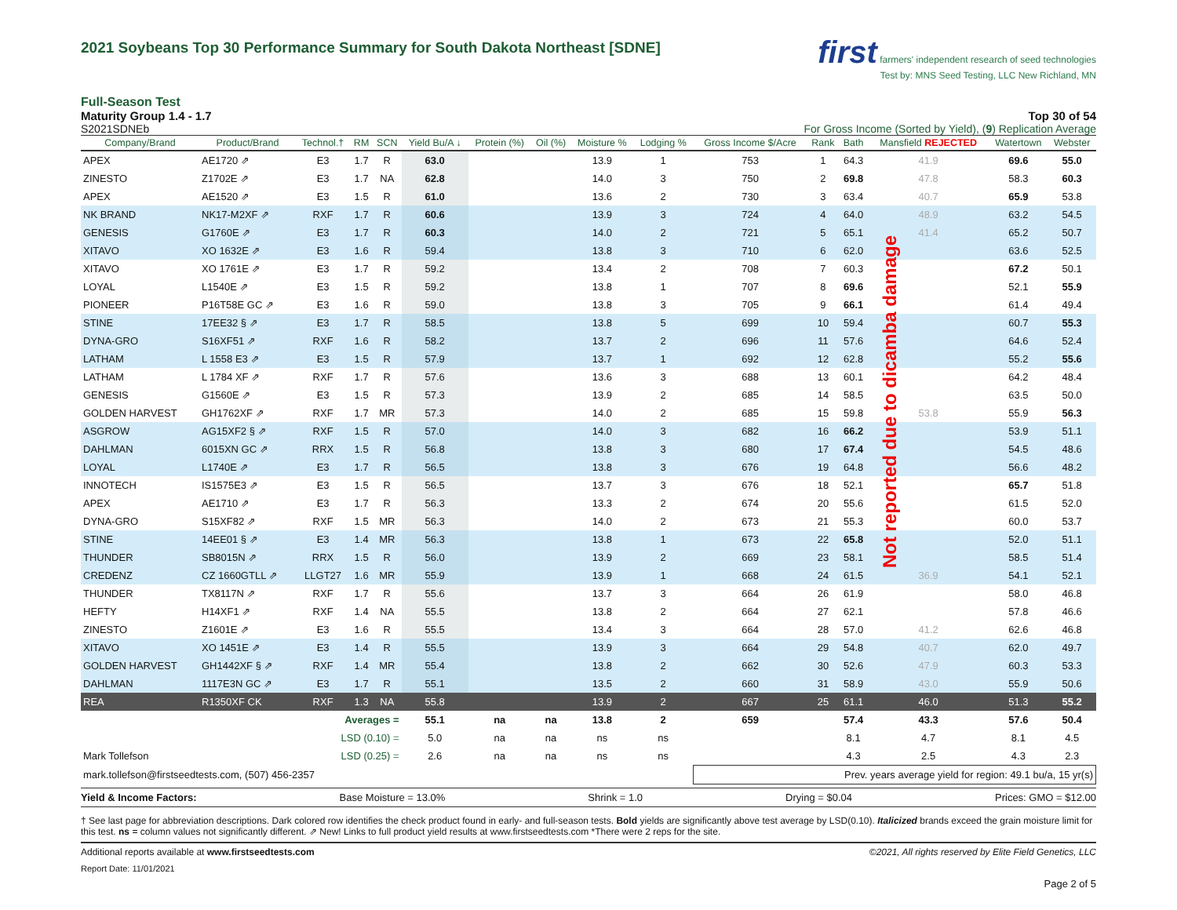2021 Soybeans Top 30 Performance Summary for South Dakota Northeast [SDNE]
first farmers' independent research of seed technologies
Test by: MNS Seed Testing, LLC New Richland, MN
Full-Season Test
Maturity Group 1.4 - 1.7 Top 30 of 54
S2021SDNEb For Gross Income (Sorted by Yield), (9) Replication Average
| Company/Brand | Product/Brand | Technol.† | RM | SCN | Yield Bu/A ↓ | Protein (%) | Oil (%) | Moisture % | Lodging % | Gross Income $/Acre | Rank | Bath | Mansfield REJECTED | Watertown | Webster |
| --- | --- | --- | --- | --- | --- | --- | --- | --- | --- | --- | --- | --- | --- | --- | --- |
| APEX | AE1720 ⇗ | E3 | 1.7 | R | 63.0 | | | 13.9 | 1 | 753 | 1 | 64.3 | 41.9 | 69.6 | 55.0 |
| ZINESTO | Z1702E ⇗ | E3 | 1.7 | NA | 62.8 | | | 14.0 | 3 | 750 | 2 | 69.8 | 47.8 | 58.3 | 60.3 |
| APEX | AE1520 ⇗ | E3 | 1.5 | R | 61.0 | | | 13.6 | 2 | 730 | 3 | 63.4 | 40.7 | 65.9 | 53.8 |
| NK BRAND | NK17-M2XF ⇗ | RXF | 1.7 | R | 60.6 | | | 13.9 | 3 | 724 | 4 | 64.0 | 48.9 | 63.2 | 54.5 |
| GENESIS | G1760E ⇗ | E3 | 1.7 | R | 60.3 | | | 14.0 | 2 | 721 | 5 | 65.1 | 41.4 | 65.2 | 50.7 |
| XITAVO | XO 1632E ⇗ | E3 | 1.6 | R | 59.4 | | | 13.8 | 3 | 710 | 6 | 62.0 | | 63.6 | 52.5 |
| XITAVO | XO 1761E ⇗ | E3 | 1.7 | R | 59.2 | | | 13.4 | 2 | 708 | 7 | 60.3 | | 67.2 | 50.1 |
| LOYAL | L1540E ⇗ | E3 | 1.5 | R | 59.2 | | | 13.8 | 1 | 707 | 8 | 69.6 | | 52.1 | 55.9 |
| PIONEER | P16T58E GC ⇗ | E3 | 1.6 | R | 59.0 | | | 13.8 | 3 | 705 | 9 | 66.1 | | 61.4 | 49.4 |
| STINE | 17EE32 § ⇗ | E3 | 1.7 | R | 58.5 | | | 13.8 | 5 | 699 | 10 | 59.4 | | 60.7 | 55.3 |
| DYNA-GRO | S16XF51 ⇗ | RXF | 1.6 | R | 58.2 | | | 13.7 | 2 | 696 | 11 | 57.6 | | 64.6 | 52.4 |
| LATHAM | L 1558 E3 ⇗ | E3 | 1.5 | R | 57.9 | | | 13.7 | 1 | 692 | 12 | 62.8 | | 55.2 | 55.6 |
| LATHAM | L 1784 XF ⇗ | RXF | 1.7 | R | 57.6 | | | 13.6 | 3 | 688 | 13 | 60.1 | | 64.2 | 48.4 |
| GENESIS | G1560E ⇗ | E3 | 1.5 | R | 57.3 | | | 13.9 | 2 | 685 | 14 | 58.5 | | 63.5 | 50.0 |
| GOLDEN HARVEST | GH1762XF ⇗ | RXF | 1.7 | MR | 57.3 | | | 14.0 | 2 | 685 | 15 | 59.8 | 53.8 | 55.9 | 56.3 |
| ASGROW | AG15XF2 § ⇗ | RXF | 1.5 | R | 57.0 | | | 14.0 | 3 | 682 | 16 | 66.2 | | 53.9 | 51.1 |
| DAHLMAN | 6015XN GC ⇗ | RRX | 1.5 | R | 56.8 | | | 13.8 | 3 | 680 | 17 | 67.4 | | 54.5 | 48.6 |
| LOYAL | L1740E ⇗ | E3 | 1.7 | R | 56.5 | | | 13.8 | 3 | 676 | 19 | 64.8 | | 56.6 | 48.2 |
| INNOTECH | IS1575E3 ⇗ | E3 | 1.5 | R | 56.5 | | | 13.7 | 3 | 676 | 18 | 52.1 | | 65.7 | 51.8 |
| APEX | AE1710 ⇗ | E3 | 1.7 | R | 56.3 | | | 13.3 | 2 | 674 | 20 | 55.6 | | 61.5 | 52.0 |
| DYNA-GRO | S15XF82 ⇗ | RXF | 1.5 | MR | 56.3 | | | 14.0 | 2 | 673 | 21 | 55.3 | | 60.0 | 53.7 |
| STINE | 14EE01 § ⇗ | E3 | 1.4 | MR | 56.3 | | | 13.8 | 1 | 673 | 22 | 65.8 | | 52.0 | 51.1 |
| THUNDER | SB8015N ⇗ | RRX | 1.5 | R | 56.0 | | | 13.9 | 2 | 669 | 23 | 58.1 | | 58.5 | 51.4 |
| CREDENZ | CZ 1660GTLL ⇗ | LLGT27 | 1.6 | MR | 55.9 | | | 13.9 | 1 | 668 | 24 | 61.5 | 36.9 | 54.1 | 52.1 |
| THUNDER | TX8117N ⇗ | RXF | 1.7 | R | 55.6 | | | 13.7 | 3 | 664 | 26 | 61.9 | | 58.0 | 46.8 |
| HEFTY | H14XF1 ⇗ | RXF | 1.4 | NA | 55.5 | | | 13.8 | 2 | 664 | 27 | 62.1 | | 57.8 | 46.6 |
| ZINESTO | Z1601E ⇗ | E3 | 1.6 | R | 55.5 | | | 13.4 | 3 | 664 | 28 | 57.0 | 41.2 | 62.6 | 46.8 |
| XITAVO | XO 1451E ⇗ | E3 | 1.4 | R | 55.5 | | | 13.9 | 3 | 664 | 29 | 54.8 | 40.7 | 62.0 | 49.7 |
| GOLDEN HARVEST | GH1442XF § ⇗ | RXF | 1.4 | MR | 55.4 | | | 13.8 | 2 | 662 | 30 | 52.6 | 47.9 | 60.3 | 53.3 |
| DAHLMAN | 1117E3N GC ⇗ | E3 | 1.7 | R | 55.1 | | | 13.5 | 2 | 660 | 31 | 58.9 | 43.0 | 55.9 | 50.6 |
| REA | R1350XF CK | RXF | 1.3 | NA | 55.8 | | | 13.9 | 2 | 667 | 25 | 61.1 | 46.0 | 51.3 | 55.2 |
| | | Averages = | | | 55.1 | na | na | 13.8 | 2 | 659 | | 57.4 | 43.3 | 57.6 | 50.4 |
| | | LSD (0.10) = | | | 5.0 | na | na | ns | ns | | | 8.1 | 4.7 | 8.1 | 4.5 |
| Mark Tollefson | | LSD (0.25) = | | | 2.6 | na | na | ns | ns | | | 4.3 | 2.5 | 4.3 | 2.3 |
| mark.tollefson@firstseedtests.com, (507) 456-2357 | | | | | | | | | | Prev. years average yield for region: 49.1 bu/a, 15 yr(s) | | | | | |
Yield & Income Factors: Base Moisture = 13.0% Shrink = 1.0 Drying = $0.04 Prices: GMO = $12.00
† See last page for abbreviation descriptions. Dark colored row identifies the check product found in early- and full-season tests. Bold yields are significantly above test average by LSD(0.10). Italicized brands exceed the grain moisture limit for this test. ns = column values not significantly different. ⇗ New! Links to full product yield results at www.firstseedtests.com *There were 2 reps for the site.
Additional reports available at www.firstseedtests.com ©2021, All rights reserved by Elite Field Genetics, LLC
Report Date: 11/01/2021
Page 2 of 5
Not reported due to dicamba damage